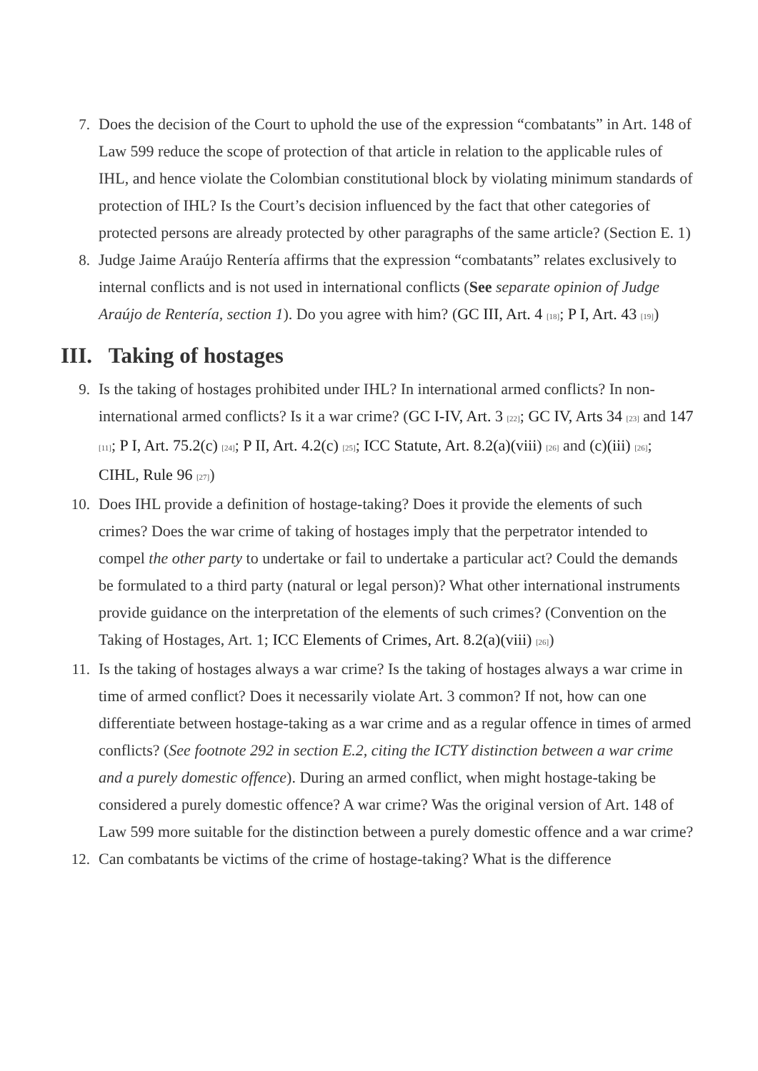7. Does the decision of the Court to uphold the use of the expression “combatants” in Art. 148 of Law 599 reduce the scope of protection of that article in relation to the applicable rules of IHL, and hence violate the Colombian constitutional block by violating minimum standards of protection of IHL? Is the Court’s decision influenced by the fact that other categories of protected persons are already protected by other paragraphs of the same article? (Section E. 1)
8. Judge Jaime Araújo Rentería affirms that the expression “combatants” relates exclusively to internal conflicts and is not used in international conflicts (See separate opinion of Judge Araújo de Rentería, section 1). Do you agree with him? (GC III, Art. 4 <sup>[18]</sup>; P I, Art. 43 <sup>[19]</sup>)
III. Taking of hostages
9. Is the taking of hostages prohibited under IHL? In international armed conflicts? In non-international armed conflicts? Is it a war crime? (GC I-IV, Art. 3 <sup>[22]</sup>; GC IV, Arts 34 <sup>[23]</sup> and 147 <sup>[11]</sup>; P I, Art. 75.2(c) <sup>[24]</sup>; P II, Art. 4.2(c) <sup>[25]</sup>; ICC Statute, Art. 8.2(a)(viii) <sup>[26]</sup> and (c)(iii) <sup>[26]</sup>; CIHL, Rule 96 <sup>[27]</sup>)
10. Does IHL provide a definition of hostage-taking? Does it provide the elements of such crimes? Does the war crime of taking of hostages imply that the perpetrator intended to compel the other party to undertake or fail to undertake a particular act? Could the demands be formulated to a third party (natural or legal person)? What other international instruments provide guidance on the interpretation of the elements of such crimes? (Convention on the Taking of Hostages, Art. 1; ICC Elements of Crimes, Art. 8.2(a)(viii) <sup>[26]</sup>)
11. Is the taking of hostages always a war crime? Is the taking of hostages always a war crime in time of armed conflict? Does it necessarily violate Art. 3 common? If not, how can one differentiate between hostage-taking as a war crime and as a regular offence in times of armed conflicts? (See footnote 292 in section E.2, citing the ICTY distinction between a war crime and a purely domestic offence). During an armed conflict, when might hostage-taking be considered a purely domestic offence? A war crime? Was the original version of Art. 148 of Law 599 more suitable for the distinction between a purely domestic offence and a war crime?
12. Can combatants be victims of the crime of hostage-taking? What is the difference